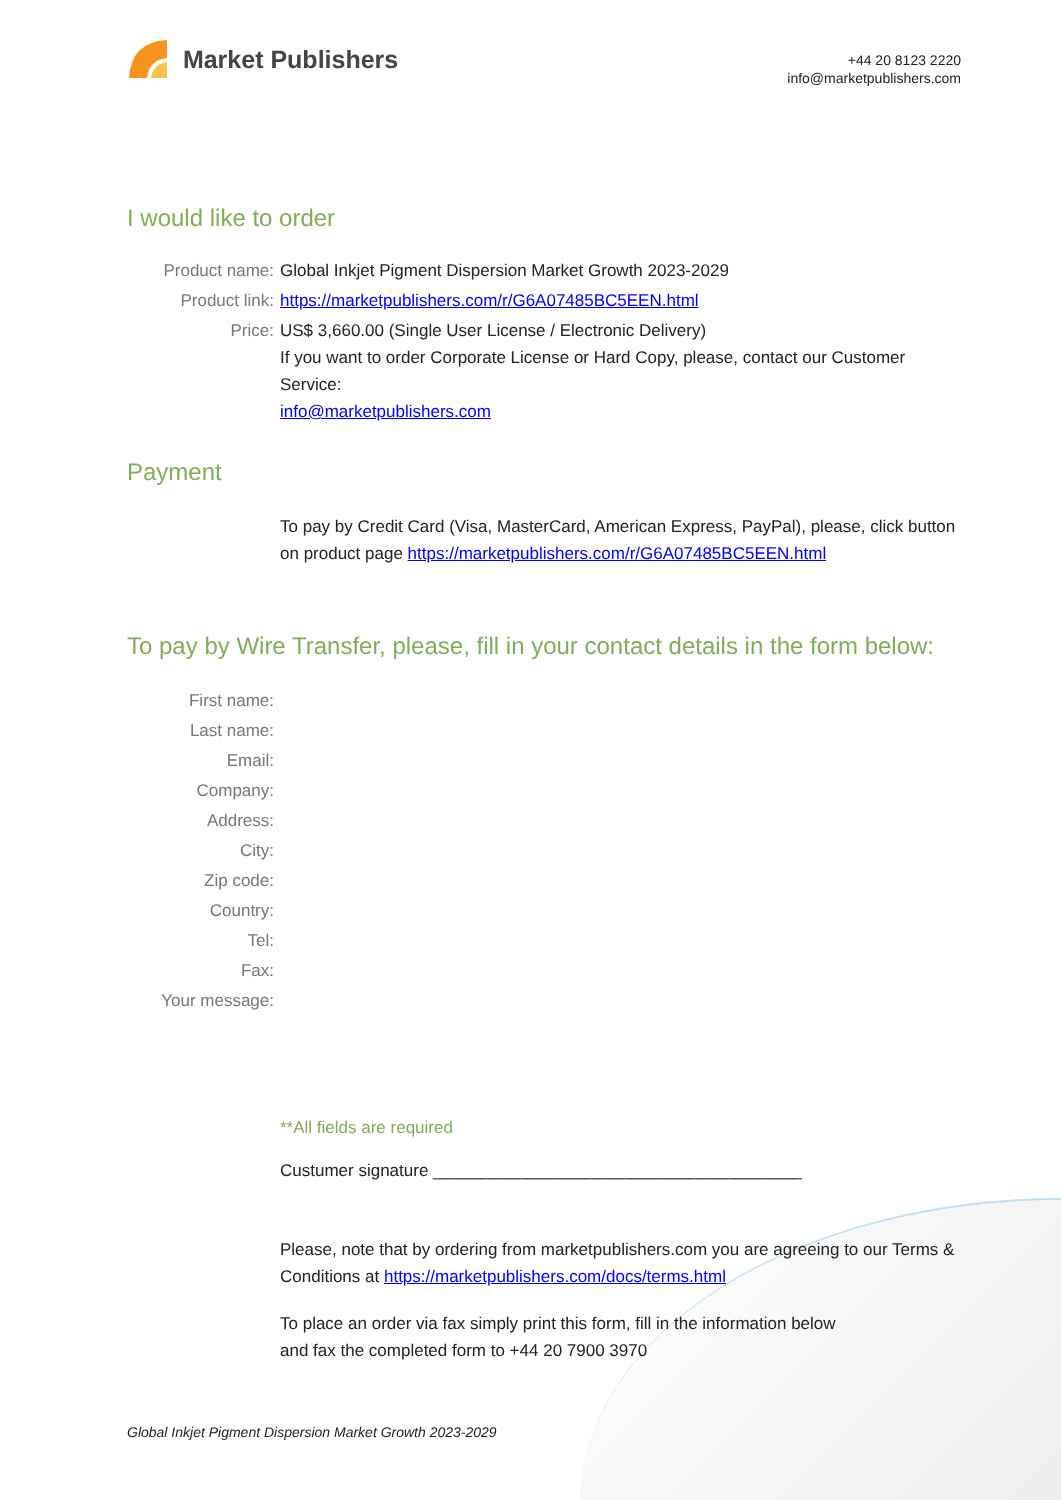Market Publishers
+44 20 8123 2220
info@marketpublishers.com
I would like to order
Product name: Global Inkjet Pigment Dispersion Market Growth 2023-2029
Product link: https://marketpublishers.com/r/G6A07485BC5EEN.html
Price: US$ 3,660.00 (Single User License / Electronic Delivery)
If you want to order Corporate License or Hard Copy, please, contact our Customer Service:
info@marketpublishers.com
Payment
To pay by Credit Card (Visa, MasterCard, American Express, PayPal), please, click button on product page https://marketpublishers.com/r/G6A07485BC5EEN.html
To pay by Wire Transfer, please, fill in your contact details in the form below:
First name:
Last name:
Email:
Company:
Address:
City:
Zip code:
Country:
Tel:
Fax:
Your message:
**All fields are required
Custumer signature _______________________________________
Please, note that by ordering from marketpublishers.com you are agreeing to our Terms & Conditions at https://marketpublishers.com/docs/terms.html
To place an order via fax simply print this form, fill in the information below
and fax the completed form to +44 20 7900 3970
Global Inkjet Pigment Dispersion Market Growth 2023-2029